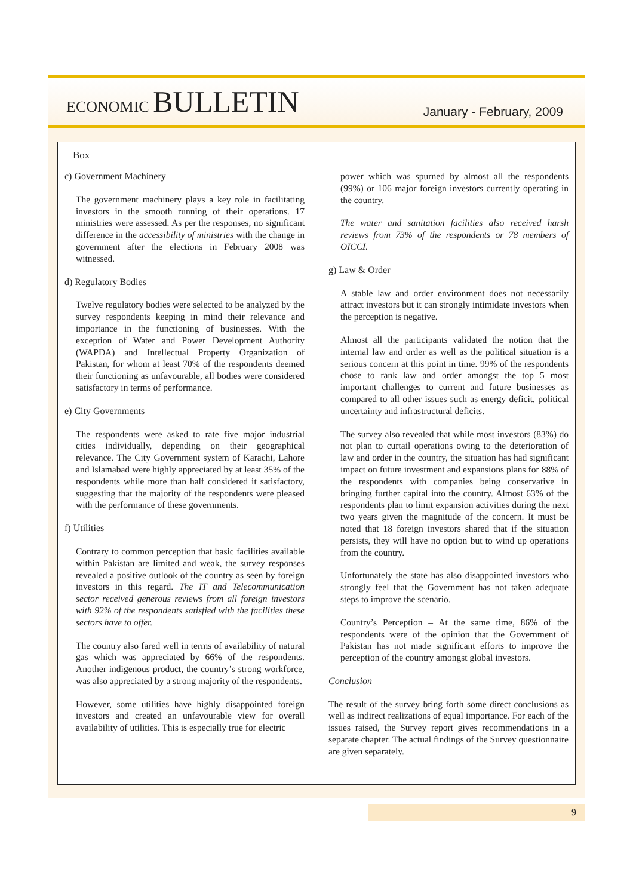ECONOMIC BULLETIN
January - February, 2009
Box
c) Government Machinery
The government machinery plays a key role in facilitating investors in the smooth running of their operations. 17 ministries were assessed. As per the responses, no significant difference in the accessibility of ministries with the change in government after the elections in February 2008 was witnessed.
d) Regulatory Bodies
Twelve regulatory bodies were selected to be analyzed by the survey respondents keeping in mind their relevance and importance in the functioning of businesses. With the exception of Water and Power Development Authority (WAPDA) and Intellectual Property Organization of Pakistan, for whom at least 70% of the respondents deemed their functioning as unfavourable, all bodies were considered satisfactory in terms of performance.
e) City Governments
The respondents were asked to rate five major industrial cities individually, depending on their geographical relevance. The City Government system of Karachi, Lahore and Islamabad were highly appreciated by at least 35% of the respondents while more than half considered it satisfactory, suggesting that the majority of the respondents were pleased with the performance of these governments.
f) Utilities
Contrary to common perception that basic facilities available within Pakistan are limited and weak, the survey responses revealed a positive outlook of the country as seen by foreign investors in this regard. The IT and Telecommunication sector received generous reviews from all foreign investors with 92% of the respondents satisfied with the facilities these sectors have to offer.
The country also fared well in terms of availability of natural gas which was appreciated by 66% of the respondents. Another indigenous product, the country’s strong workforce, was also appreciated by a strong majority of the respondents.
However, some utilities have highly disappointed foreign investors and created an unfavourable view for overall availability of utilities. This is especially true for electric
power which was spurned by almost all the respondents (99%) or 106 major foreign investors currently operating in the country.
The water and sanitation facilities also received harsh reviews from 73% of the respondents or 78 members of OICCI.
g) Law & Order
A stable law and order environment does not necessarily attract investors but it can strongly intimidate investors when the perception is negative.
Almost all the participants validated the notion that the internal law and order as well as the political situation is a serious concern at this point in time. 99% of the respondents chose to rank law and order amongst the top 5 most important challenges to current and future businesses as compared to all other issues such as energy deficit, political uncertainty and infrastructural deficits.
The survey also revealed that while most investors (83%) do not plan to curtail operations owing to the deterioration of law and order in the country, the situation has had significant impact on future investment and expansions plans for 88% of the respondents with companies being conservative in bringing further capital into the country. Almost 63% of the respondents plan to limit expansion activities during the next two years given the magnitude of the concern. It must be noted that 18 foreign investors shared that if the situation persists, they will have no option but to wind up operations from the country.
Unfortunately the state has also disappointed investors who strongly feel that the Government has not taken adequate steps to improve the scenario.
Country’s Perception – At the same time, 86% of the respondents were of the opinion that the Government of Pakistan has not made significant efforts to improve the perception of the country amongst global investors.
Conclusion
The result of the survey bring forth some direct conclusions as well as indirect realizations of equal importance. For each of the issues raised, the Survey report gives recommendations in a separate chapter. The actual findings of the Survey questionnaire are given separately.
9